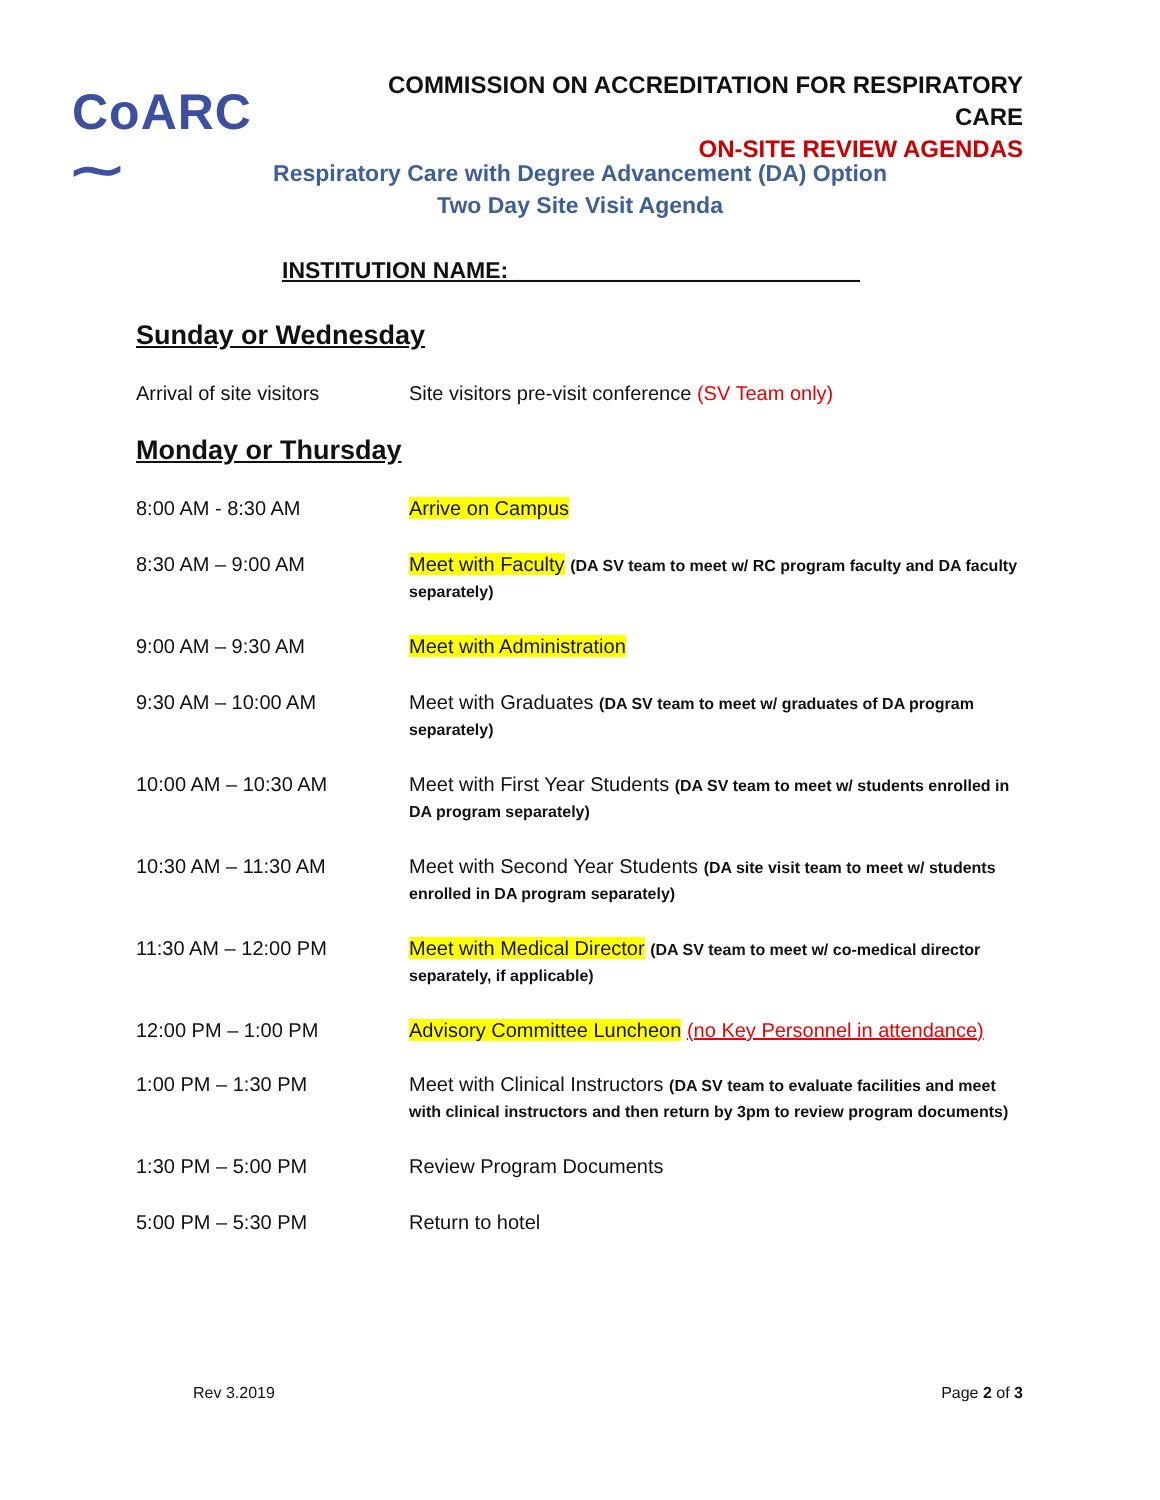CoARC ⁓
COMMISSION ON ACCREDITATION FOR RESPIRATORY CARE
ON-SITE REVIEW AGENDAS
Respiratory Care with Degree Advancement (DA) Option
Two Day Site Visit Agenda
INSTITUTION NAME: ___________________________
Sunday or Wednesday
Arrival of site visitors
Site visitors pre-visit conference (SV Team only)
Monday or Thursday
8:00 AM - 8:30 AM Arrive on Campus
8:30 AM – 9:00 AM Meet with Faculty (DA SV team to meet w/ RC program faculty and DA faculty separately)
9:00 AM – 9:30 AM Meet with Administration
9:30 AM – 10:00 AM Meet with Graduates (DA SV team to meet w/ graduates of DA program separately)
10:00 AM – 10:30 AM Meet with First Year Students (DA SV team to meet w/ students enrolled in DA program separately)
10:30 AM – 11:30 AM Meet with Second Year Students (DA site visit team to meet w/ students enrolled in DA program separately)
11:30 AM – 12:00 PM Meet with Medical Director (DA SV team to meet w/ co-medical director separately, if applicable)
12:00 PM – 1:00 PM Advisory Committee Luncheon (no Key Personnel in attendance)
1:00 PM – 1:30 PM Meet with Clinical Instructors (DA SV team to evaluate facilities and meet with clinical instructors and then return by 3pm to review program documents)
1:30 PM – 5:00 PM Review Program Documents
5:00 PM – 5:30 PM Return to hotel
Rev 3.2019 Page 2 of 3